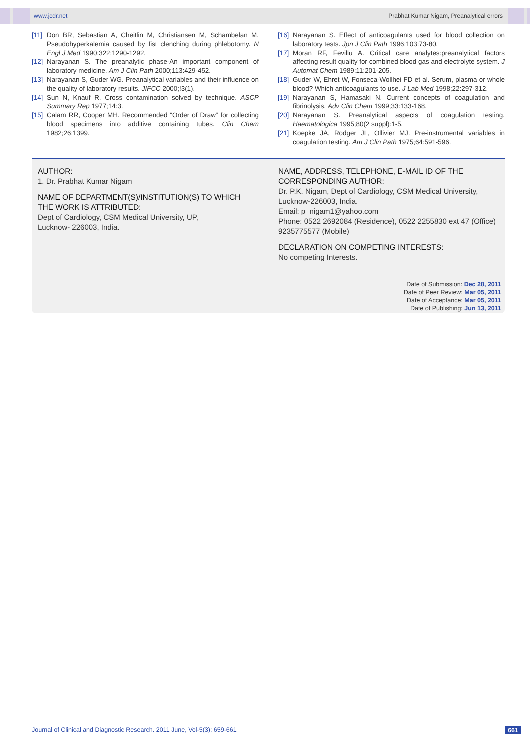www.jcdr.net Prabhat Kumar Nigam, Preanalytical errors
[11] Don BR, Sebastian A, Cheitlin M, Christiansen M, Schambelan M. Pseudohyperkalemia caused by fist clenching during phlebotomy. N Engl J Med 1990;322:1290-1292.
[12] Narayanan S. The preanalytic phase-An important component of laboratory medicine. Am J Clin Path 2000;113:429-452.
[13] Narayanan S, Guder WG. Preanalytical variables and their influence on the quality of laboratory results. JIFCC 2000;!3(1).
[14] Sun N, Knauf R. Cross contamination solved by technique. ASCP Summary Rep 1977;14:3.
[15] Calam RR, Cooper MH. Recommended “Order of Draw” for collecting blood specimens into additive containing tubes. Clin Chem 1982;26:1399.
[16] Narayanan S. Effect of anticoagulants used for blood collection on laboratory tests. Jpn J Clin Path 1996;103:73-80.
[17] Moran RF, Fevillu A. Critical care analytes:preanalytical factors affecting result quality for combined blood gas and electrolyte system. J Automat Chem 1989;11:201-205.
[18] Guder W, Ehret W, Fonseca-Wollhei FD et al. Serum, plasma or whole blood? Which anticoagulants to use. J Lab Med 1998;22:297-312.
[19] Narayanan S, Hamasaki N. Current concepts of coagulation and fibrinolysis. Adv Clin Chem 1999;33:133-168.
[20] Narayanan S. Preanalytical aspects of coagulation testing. Haematologica 1995;80(2 suppl):1-5.
[21] Koepke JA, Rodger JL, Ollivier MJ. Pre-instrumental variables in coagulation testing. Am J Clin Path 1975;64:591-596.
AUTHOR:
1. Dr. Prabhat Kumar Nigam
NAME OF DEPARTMENT(S)/INSTITUTION(S) TO WHICH THE WORK IS ATTRIBUTED:
Dept of Cardiology, CSM Medical University, UP,
Lucknow- 226003, India.
NAME, ADDRESS, TELEPHONE, E-MAIL ID OF THE CORRESPONDING AUTHOR:
Dr. P.K. Nigam, Dept of Cardiology, CSM Medical University, Lucknow-226003, India.
Email: p_nigam1@yahoo.com
Phone: 0522 2692084 (Residence), 0522 2255830 ext 47 (Office) 9235775577 (Mobile)
DECLARATION ON COMPETING INTERESTS:
No competing Interests.
Date of Submission: Dec 28, 2011
Date of Peer Review: Mar 05, 2011
Date of Acceptance: Mar 05, 2011
Date of Publishing: Jun 13, 2011
Journal of Clinical and Diagnostic Research. 2011 June, Vol-5(3): 659-661 661